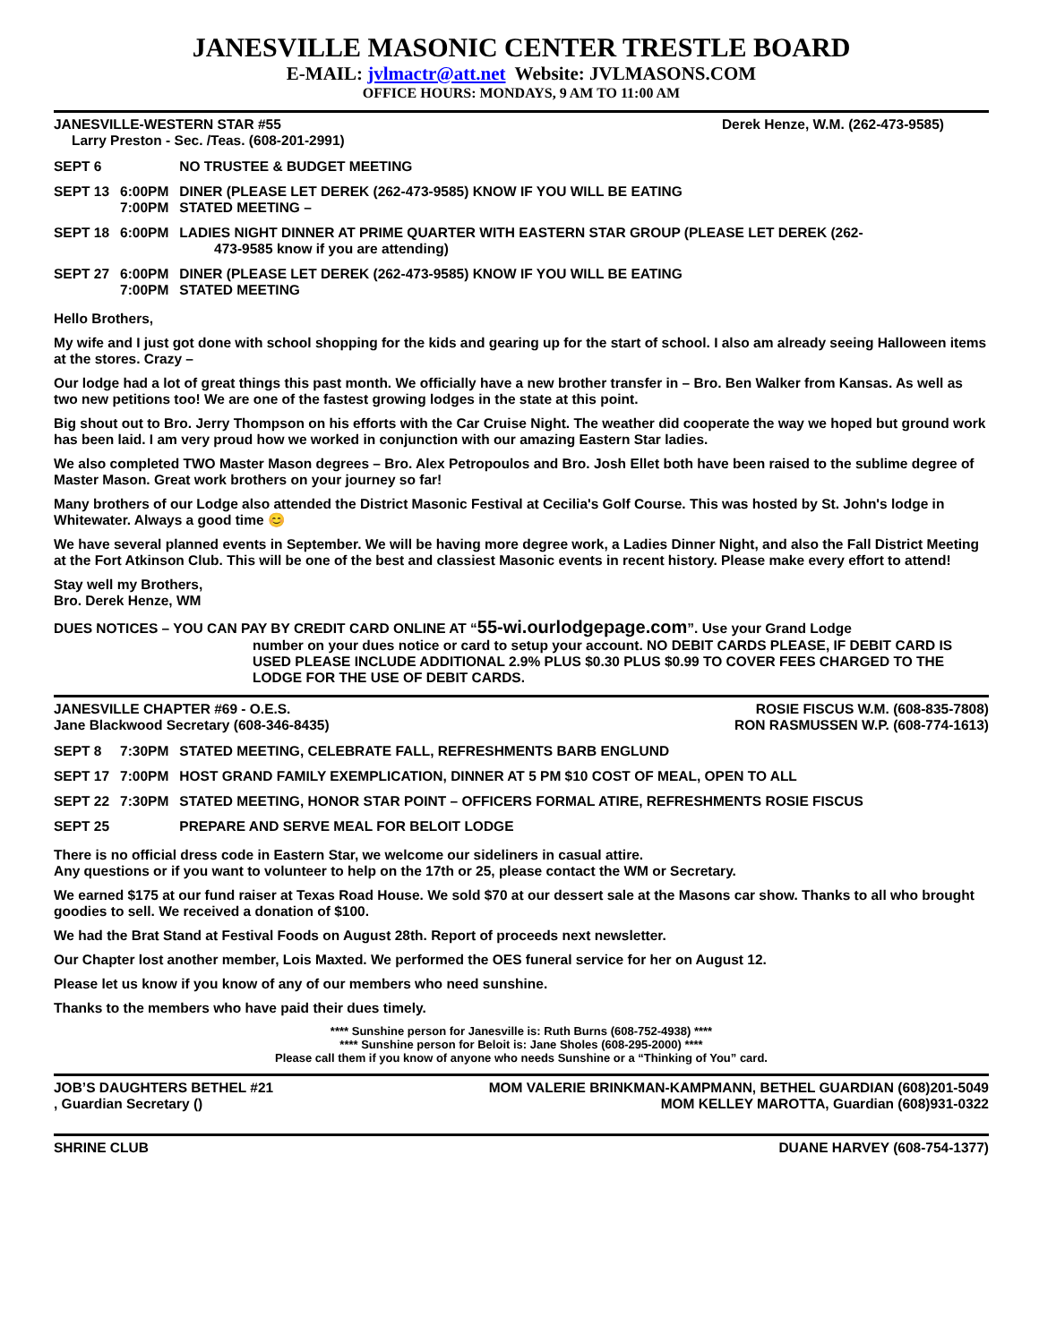JANESVILLE MASONIC CENTER TRESTLE BOARD
E-MAIL: jvlmactr@att.net Website: JVLMASONS.COM
OFFICE HOURS: MONDAYS, 9 AM TO 11:00 AM
JANESVILLE-WESTERN STAR #55 Derek Henze, W.M. (262-473-9585)
Larry Preston - Sec. /Teas. (608-201-2991)
| SEPT 6 | | NO TRUSTEE & BUDGET MEETING |
| SEPT 13 | 6:00PM 7:00PM | DINER (PLEASE LET DEREK (262-473-9585) KNOW IF YOU WILL BE EATING STATED MEETING – |
| SEPT 18 | 6:00PM | LADIES NIGHT DINNER AT PRIME QUARTER WITH EASTERN STAR GROUP (PLEASE LET DEREK (262- 473-9585 know if you are attending) |
| SEPT 27 | 6:00PM 7:00PM | DINER (PLEASE LET DEREK (262-473-9585) KNOW IF YOU WILL BE EATING STATED MEETING |
Hello Brothers,
My wife and I just got done with school shopping for the kids and gearing up for the start of school. I also am already seeing Halloween items at the stores. Crazy –
Our lodge had a lot of great things this past month. We officially have a new brother transfer in – Bro. Ben Walker from Kansas. As well as two new petitions too! We are one of the fastest growing lodges in the state at this point.
Big shout out to Bro. Jerry Thompson on his efforts with the Car Cruise Night. The weather did cooperate the way we hoped but ground work has been laid. I am very proud how we worked in conjunction with our amazing Eastern Star ladies.
We also completed TWO Master Mason degrees – Bro. Alex Petropoulos and Bro. Josh Ellet both have been raised to the sublime degree of Master Mason. Great work brothers on your journey so far!
Many brothers of our Lodge also attended the District Masonic Festival at Cecilia's Golf Course. This was hosted by St. John's lodge in Whitewater. Always a good time 😊
We have several planned events in September. We will be having more degree work, a Ladies Dinner Night, and also the Fall District Meeting at the Fort Atkinson Club. This will be one of the best and classiest Masonic events in recent history. Please make every effort to attend!
Stay well my Brothers,
Bro. Derek Henze, WM
DUES NOTICES – YOU CAN PAY BY CREDIT CARD ONLINE AT “55-wi.ourlodgepage.com”. Use your Grand Lodge
number on your dues notice or card to setup your account. NO DEBIT CARDS PLEASE, IF DEBIT CARD IS USED PLEASE INCLUDE ADDITIONAL 2.9% PLUS $0.30 PLUS $0.99 TO COVER FEES CHARGED TO THE LODGE FOR THE USE OF DEBIT CARDS.
JANESVILLE CHAPTER #69 - O.E.S. ROSIE FISCUS W.M. (608-835-7808)
Jane Blackwood Secretary (608-346-8435) RON RASMUSSEN W.P. (608-774-1613)
| SEPT 8 | 7:30PM | STATED MEETING, CELEBRATE FALL, REFRESHMENTS BARB ENGLUND |
| SEPT 17 | 7:00PM | HOST GRAND FAMILY EXEMPLICATION, DINNER AT 5 PM $10 COST OF MEAL, OPEN TO ALL |
| SEPT 22 | 7:30PM | STATED MEETING, HONOR STAR POINT – OFFICERS FORMAL ATIRE, REFRESHMENTS ROSIE FISCUS |
| SEPT 25 | | PREPARE AND SERVE MEAL FOR BELOIT LODGE |
There is no official dress code in Eastern Star, we welcome our sideliners in casual attire.
Any questions or if you want to volunteer to help on the 17th or 25, please contact the WM or Secretary.
We earned $175 at our fund raiser at Texas Road House. We sold $70 at our dessert sale at the Masons car show. Thanks to all who brought goodies to sell. We received a donation of $100.
We had the Brat Stand at Festival Foods on August 28th. Report of proceeds next newsletter.
Our Chapter lost another member, Lois Maxted. We performed the OES funeral service for her on August 12.
Please let us know if you know of any of our members who need sunshine.
Thanks to the members who have paid their dues timely.
**** Sunshine person for Janesville is: Ruth Burns (608-752-4938) ****
**** Sunshine person for Beloit is: Jane Sholes (608-295-2000) ****
Please call them if you know of anyone who needs Sunshine or a “Thinking of You” card.
JOB’S DAUGHTERS BETHEL #21 MOM VALERIE BRINKMAN-KAMPMANN, BETHEL GUARDIAN (608)201-5049
, Guardian Secretary () MOM KELLEY MAROTTA, Guardian (608)931-0322
SHRINE CLUB DUANE HARVEY (608-754-1377)